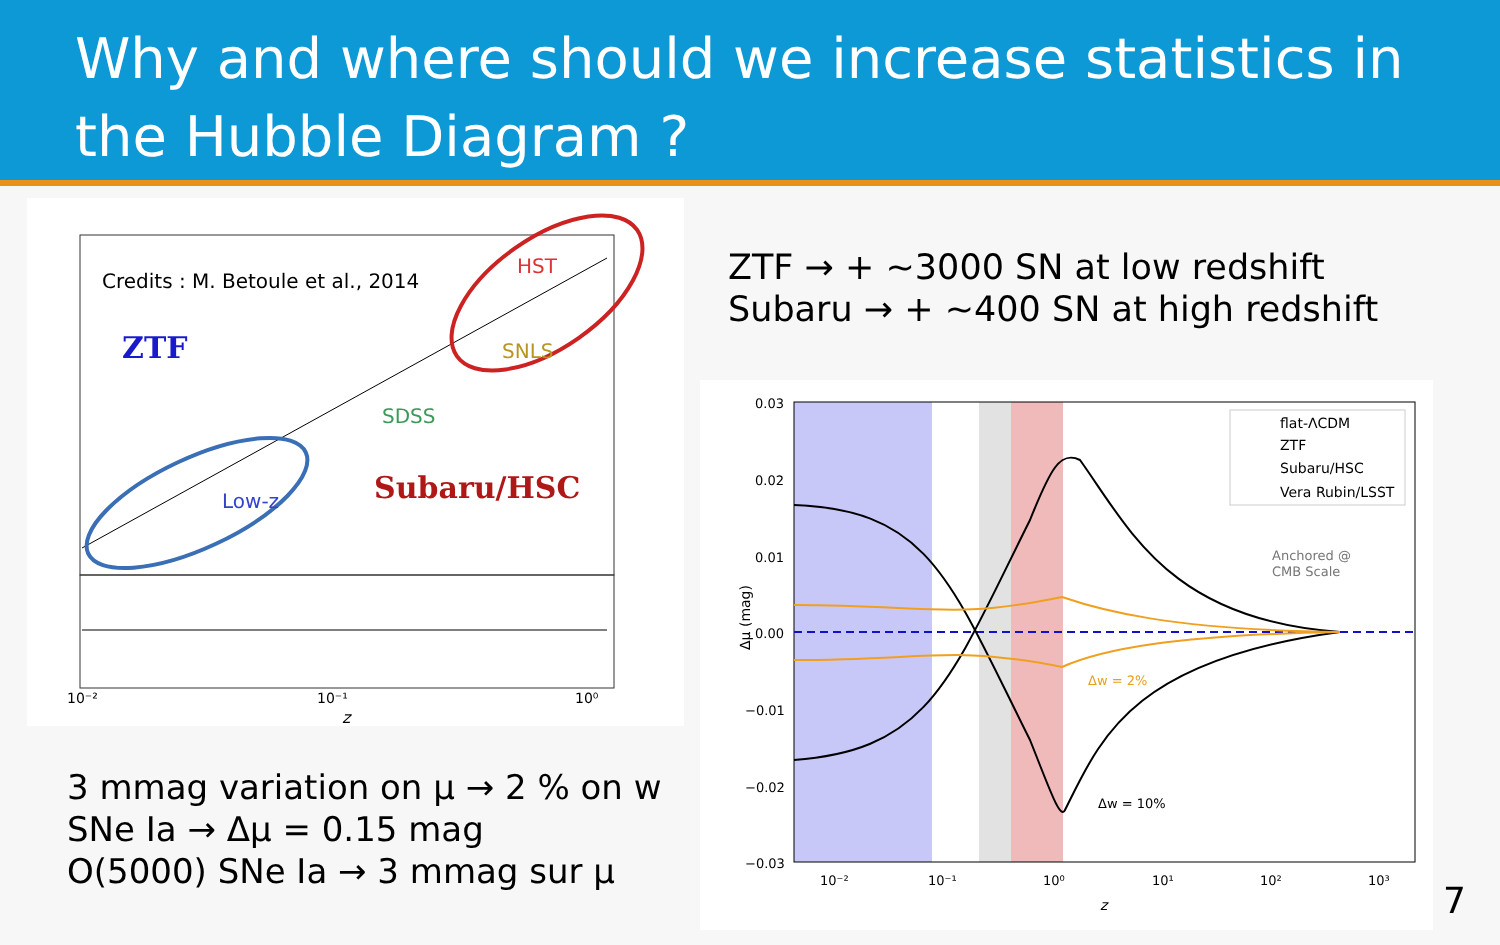Why and where should we increase statistics in the Hubble Diagram ?
Credits : M. Betoule et al., 2014
ZTF
Subaru/HSC
HST
SNLS
SDSS
Low-z
10⁻²
10⁻¹
10⁰
z
3 mmag variation on µ → 2 % on w
SNe Ia → Δµ = 0.15 mag
O(5000) SNe Ia → 3 mmag sur µ
ZTF → + ~3000 SN at low redshift
Subaru → + ~400 SN at high redshift
0.03
0.02
0.01
0.00
−0.01
−0.02
−0.03
10⁻²
10⁻¹
10⁰
10¹
10²
10³
z
Δµ (mag)
flat-ΛCDM
ZTF
Subaru/HSC
Vera Rubin/LSST
Anchored @
CMB Scale
Δw = 2%
Δw = 10%
7